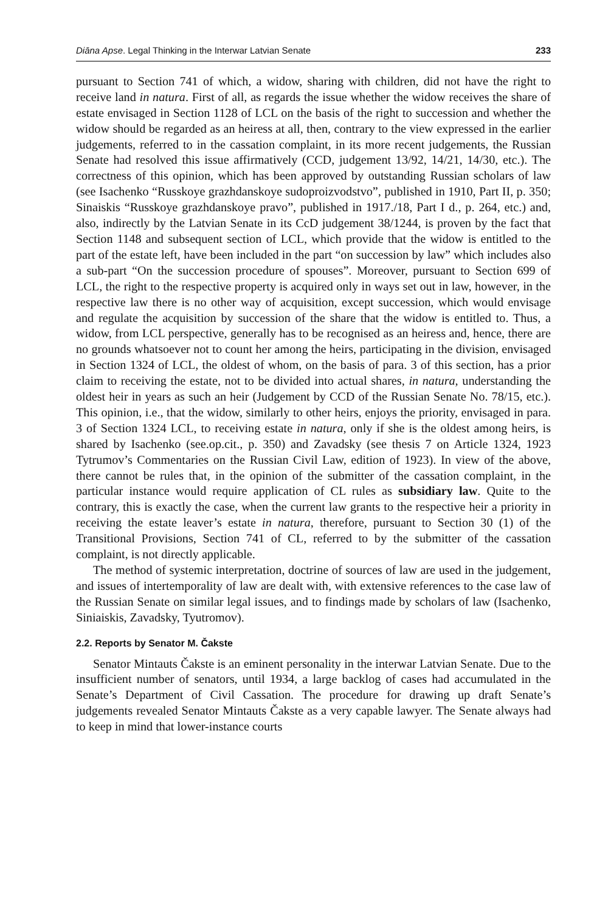Diāna Apse. Legal Thinking in the Interwar Latvian Senate 233
pursuant to Section 741 of which, a widow, sharing with children, did not have the right to receive land in natura. First of all, as regards the issue whether the widow receives the share of estate envisaged in Section 1128 of LCL on the basis of the right to succession and whether the widow should be regarded as an heiress at all, then, contrary to the view expressed in the earlier judgements, referred to in the cassation complaint, in its more recent judgements, the Russian Senate had resolved this issue affirmatively (CCD, judgement 13/92, 14/21, 14/30, etc.). The correctness of this opinion, which has been approved by outstanding Russian scholars of law (see Isachenko “Russkoye grazhdanskoye sudoproizvodstvo”, published in 1910, Part II, p. 350; Sinaiskis “Russkoye grazhdanskoye pravo”, published in 1917./18, Part I d., p. 264, etc.) and, also, indirectly by the Latvian Senate in its CcD judgement 38/1244, is proven by the fact that Section 1148 and subsequent section of LCL, which provide that the widow is entitled to the part of the estate left, have been included in the part “on succession by law” which includes also a sub-part “On the succession procedure of spouses”. Moreover, pursuant to Section 699 of LCL, the right to the respective property is acquired only in ways set out in law, however, in the respective law there is no other way of acquisition, except succession, which would envisage and regulate the acquisition by succession of the share that the widow is entitled to. Thus, a widow, from LCL perspective, generally has to be recognised as an heiress and, hence, there are no grounds whatsoever not to count her among the heirs, participating in the division, envisaged in Section 1324 of LCL, the oldest of whom, on the basis of para. 3 of this section, has a prior claim to receiving the estate, not to be divided into actual shares, in natura, understanding the oldest heir in years as such an heir (Judgement by CCD of the Russian Senate No. 78/15, etc.). This opinion, i.e., that the widow, similarly to other heirs, enjoys the priority, envisaged in para. 3 of Section 1324 LCL, to receiving estate in natura, only if she is the oldest among heirs, is shared by Isachenko (see.op.cit., p. 350) and Zavadsky (see thesis 7 on Article 1324, 1923 Tytrumov’s Commentaries on the Russian Civil Law, edition of 1923). In view of the above, there cannot be rules that, in the opinion of the submitter of the cassation complaint, in the particular instance would require application of CL rules as subsidiary law. Quite to the contrary, this is exactly the case, when the current law grants to the respective heir a priority in receiving the estate leaver’s estate in natura, therefore, pursuant to Section 30 (1) of the Transitional Provisions, Section 741 of CL, referred to by the submitter of the cassation complaint, is not directly applicable.
The method of systemic interpretation, doctrine of sources of law are used in the judgement, and issues of intertemporality of law are dealt with, with extensive references to the case law of the Russian Senate on similar legal issues, and to findings made by scholars of law (Isachenko, Siniaiskis, Zavadsky, Tyutromov).
2.2. Reports by Senator M. Čakste
Senator Mintauts Čakste is an eminent personality in the interwar Latvian Senate. Due to the insufficient number of senators, until 1934, a large backlog of cases had accumulated in the Senate’s Department of Civil Cassation. The procedure for drawing up draft Senate’s judgements revealed Senator Mintauts Čakste as a very capable lawyer. The Senate always had to keep in mind that lower-instance courts